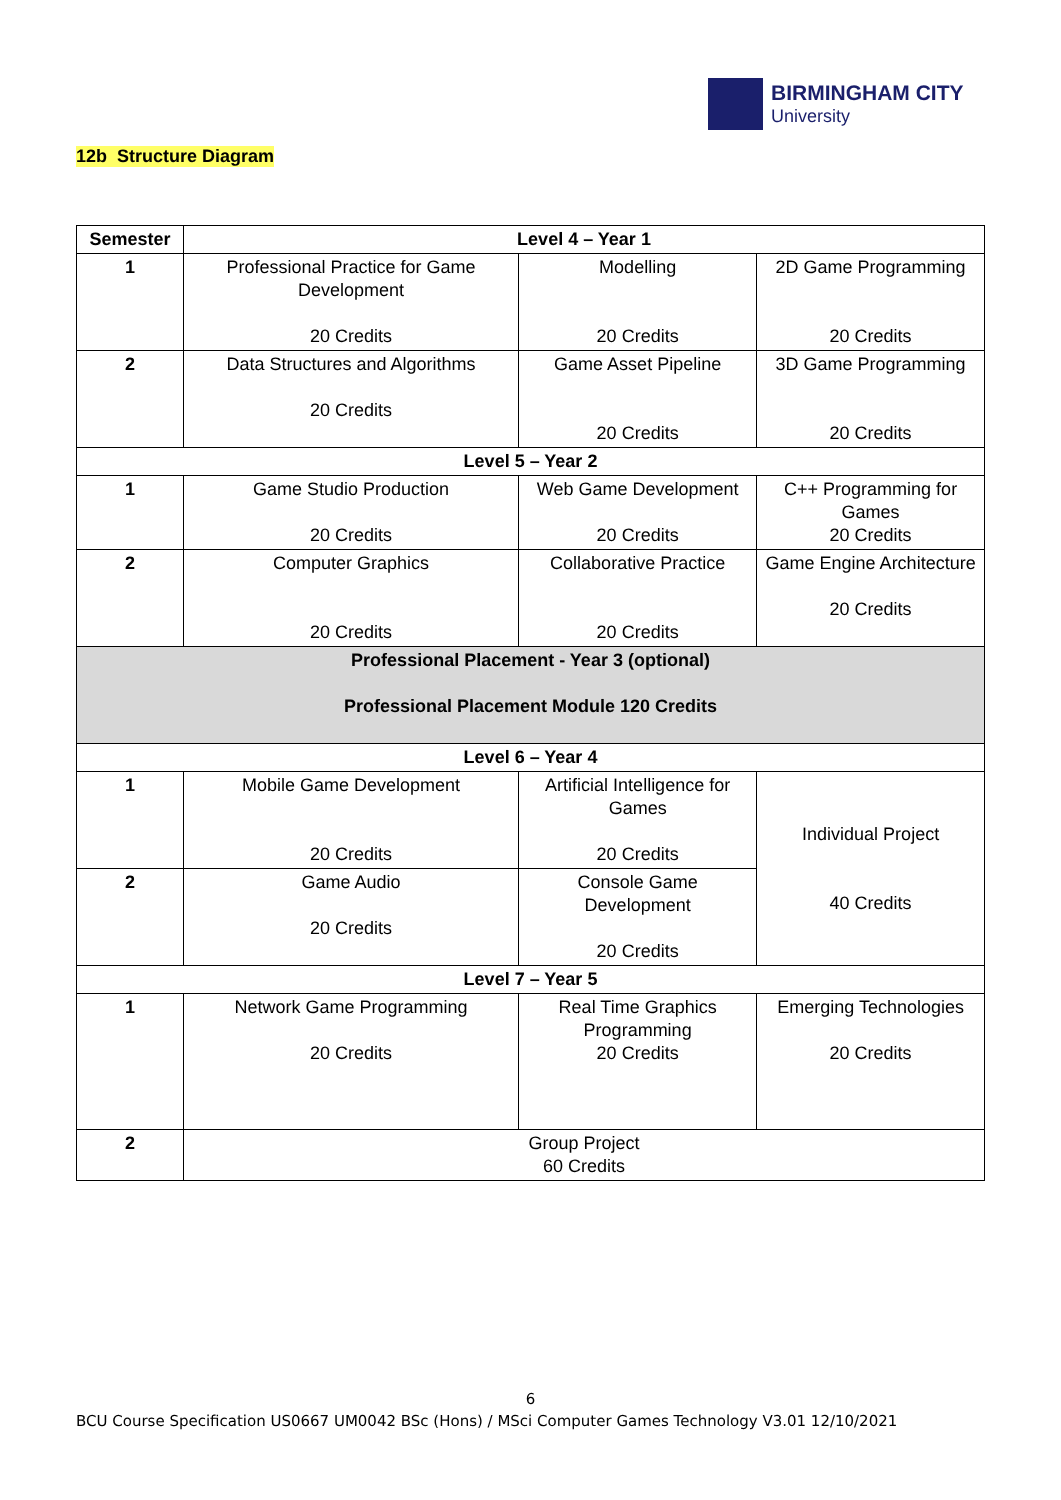BIRMINGHAM CITY
University
12b Structure Diagram
| Semester | Level 4 – Year 1 | | |
| --- | --- | --- | --- |
| 1 | Professional Practice for Game Development 20 Credits | Modelling 20 Credits | 2D Game Programming 20 Credits |
| 2 | Data Structures and Algorithms 20 Credits | Game Asset Pipeline 20 Credits | 3D Game Programming 20 Credits |
| Level 5 – Year 2 | | | |
| 1 | Game Studio Production 20 Credits | Web Game Development 20 Credits | C++ Programming for Games 20 Credits |
| 2 | Computer Graphics 20 Credits | Collaborative Practice 20 Credits | Game Engine Architecture 20 Credits |
| Professional Placement - Year 3 (optional) Professional Placement Module 120 Credits | | | |
| Level 6 – Year 4 | | | |
| 1 | Mobile Game Development 20 Credits | Artificial Intelligence for Games 20 Credits | Individual Project 40 Credits |
| 2 | Game Audio 20 Credits | Console Game Development 20 Credits | |
| Level 7 – Year 5 | | | |
| 1 | Network Game Programming 20 Credits | Real Time Graphics Programming 20 Credits | Emerging Technologies 20 Credits |
| 2 | Group Project 60 Credits | | |
6
BCU Course Specification US0667 UM0042 BSc (Hons) / MSci Computer Games Technology V3.01 12/10/2021